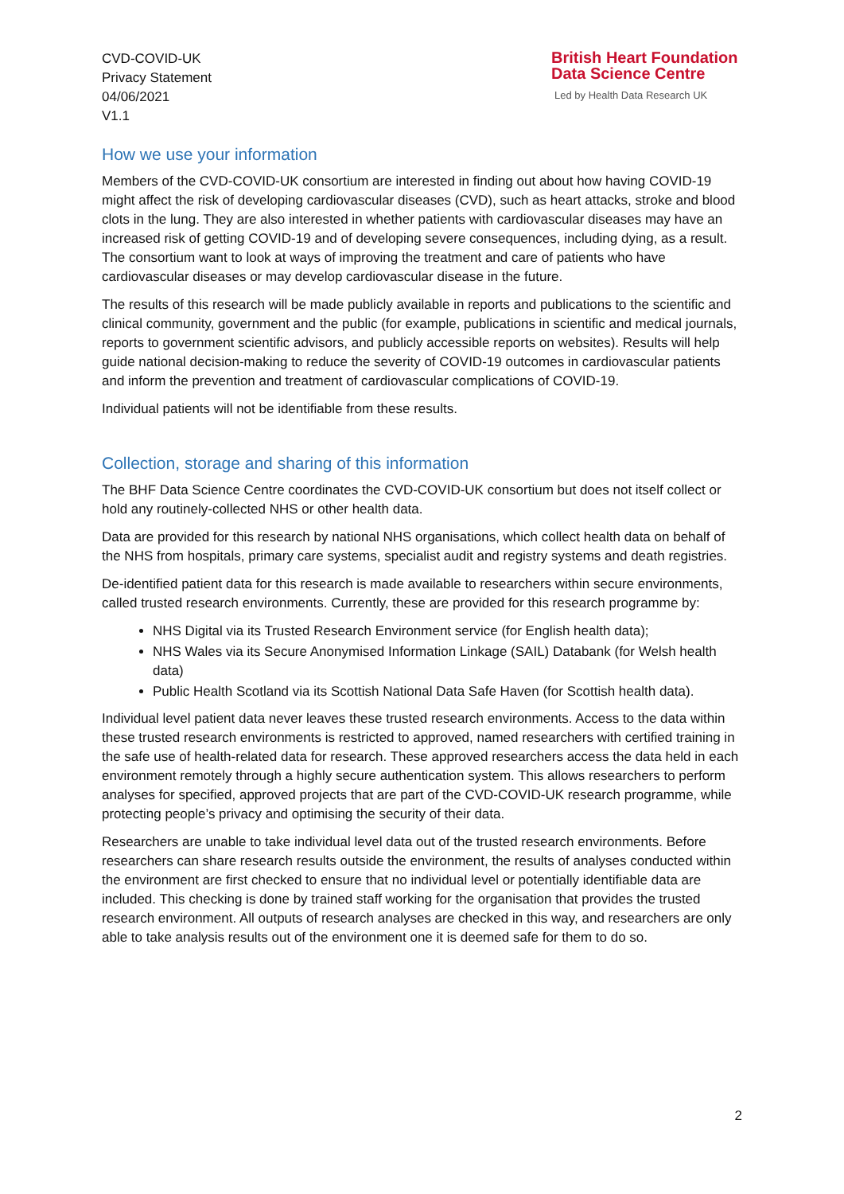CVD-COVID-UK
Privacy Statement
04/06/2021
V1.1
British Heart Foundation
Data Science Centre
Led by Health Data Research UK
How we use your information
Members of the CVD-COVID-UK consortium are interested in finding out about how having COVID-19 might affect the risk of developing cardiovascular diseases (CVD), such as heart attacks, stroke and blood clots in the lung. They are also interested in whether patients with cardiovascular diseases may have an increased risk of getting COVID-19 and of developing severe consequences, including dying, as a result. The consortium want to look at ways of improving the treatment and care of patients who have cardiovascular diseases or may develop cardiovascular disease in the future.
The results of this research will be made publicly available in reports and publications to the scientific and clinical community, government and the public (for example, publications in scientific and medical journals, reports to government scientific advisors, and publicly accessible reports on websites). Results will help guide national decision-making to reduce the severity of COVID-19 outcomes in cardiovascular patients and inform the prevention and treatment of cardiovascular complications of COVID-19.
Individual patients will not be identifiable from these results.
Collection, storage and sharing of this information
The BHF Data Science Centre coordinates the CVD-COVID-UK consortium but does not itself collect or hold any routinely-collected NHS or other health data.
Data are provided for this research by national NHS organisations, which collect health data on behalf of the NHS from hospitals, primary care systems, specialist audit and registry systems and death registries.
De-identified patient data for this research is made available to researchers within secure environments, called trusted research environments. Currently, these are provided for this research programme by:
NHS Digital via its Trusted Research Environment service (for English health data);
NHS Wales via its Secure Anonymised Information Linkage (SAIL) Databank (for Welsh health data)
Public Health Scotland via its Scottish National Data Safe Haven (for Scottish health data).
Individual level patient data never leaves these trusted research environments. Access to the data within these trusted research environments is restricted to approved, named researchers with certified training in the safe use of health-related data for research. These approved researchers access the data held in each environment remotely through a highly secure authentication system. This allows researchers to perform analyses for specified, approved projects that are part of the CVD-COVID-UK research programme, while protecting people’s privacy and optimising the security of their data.
Researchers are unable to take individual level data out of the trusted research environments. Before researchers can share research results outside the environment, the results of analyses conducted within the environment are first checked to ensure that no individual level or potentially identifiable data are included. This checking is done by trained staff working for the organisation that provides the trusted research environment. All outputs of research analyses are checked in this way, and researchers are only able to take analysis results out of the environment one it is deemed safe for them to do so.
2